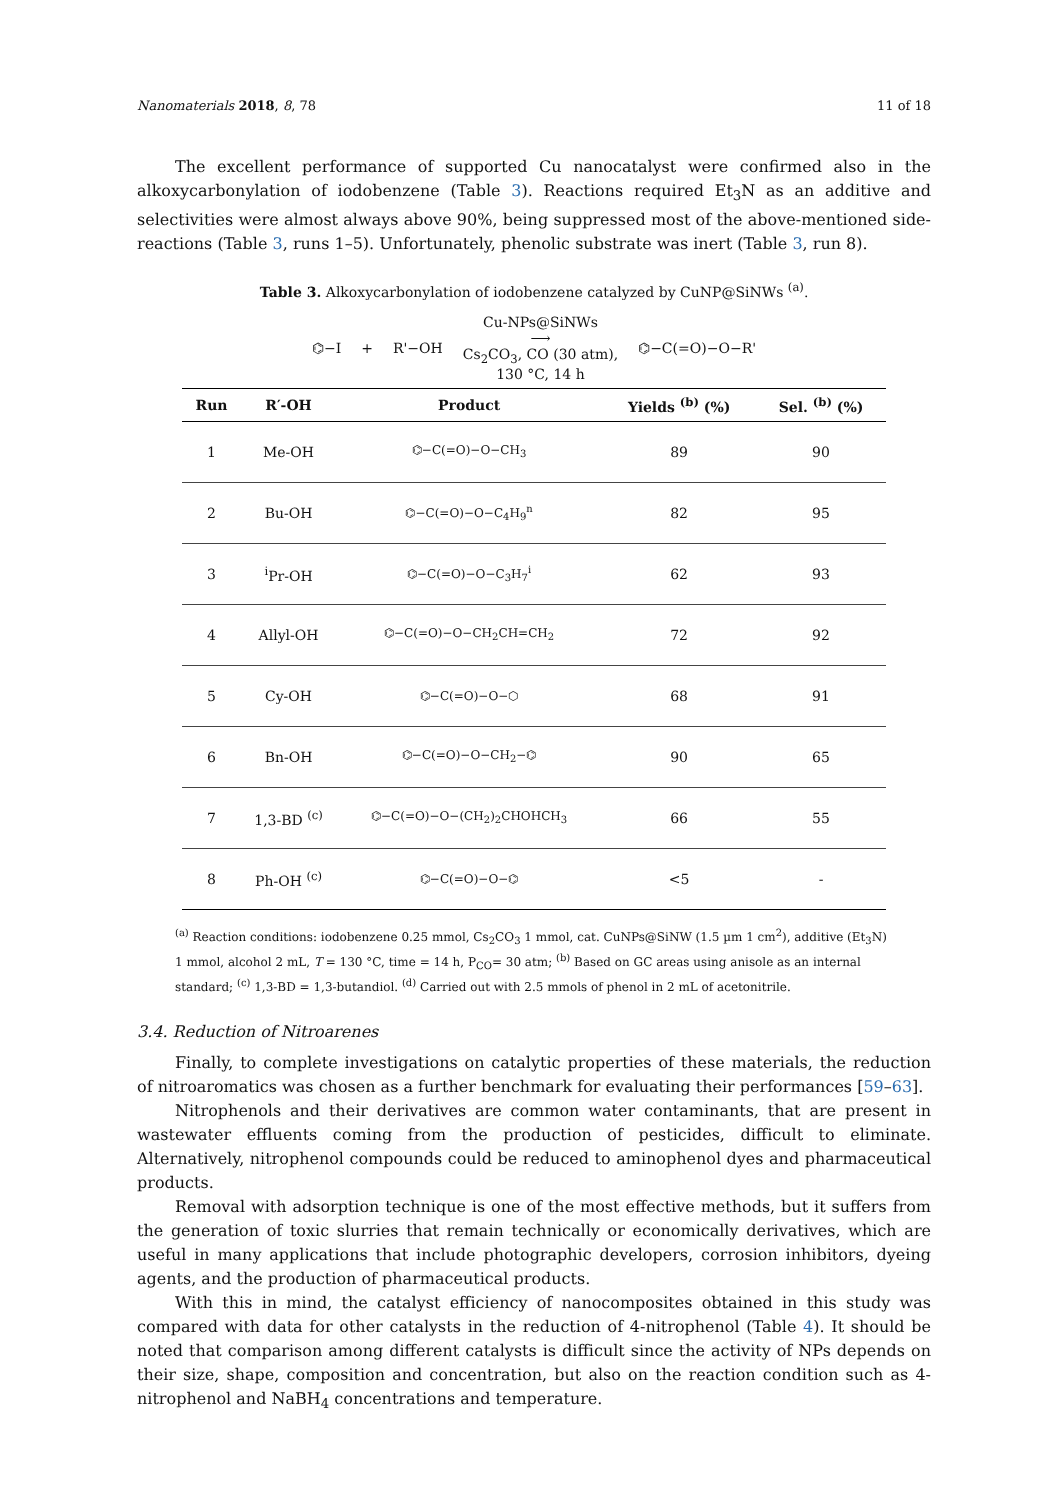Nanomaterials 2018, 8, 78 11 of 18
The excellent performance of supported Cu nanocatalyst were confirmed also in the alkoxycarbonylation of iodobenzene (Table 3). Reactions required Et<sub>3</sub>N as an additive and selectivities were almost always above 90%, being suppressed most of the above-mentioned side-reactions (Table 3, runs 1–5). Unfortunately, phenolic substrate was inert (Table 3, run 8).
Table 3. Alkoxycarbonylation of iodobenzene catalyzed by CuNP@SiNWs <sup>(a)</sup>.
⌬−I + R'−OH Cu-NPs@SiNWs
⟶
Cs<sub>2</sub>CO<sub>3</sub>, CO (30 atm),
130 °C, 14 h ⌬−C(=O)−O−R'
| Run | R′-OH | Product | Yields <sup>(b)</sup> (%) | Sel. <sup>(b)</sup> (%) |
| --- | --- | --- | --- | --- |
| 1 | Me-OH | ⌬−C(=O)−O−CH<sub>3</sub> | 89 | 90 |
| 2 | Bu-OH | ⌬−C(=O)−O−C<sub>4</sub>H<sub>9</sub><sup>n</sup> | 82 | 95 |
| 3 | <sup>i</sup> Pr-OH | ⌬−C(=O)−O−C<sub>3</sub>H<sub>7</sub><sup>i</sup> | 62 | 93 |
| 4 | Allyl-OH | ⌬−C(=O)−O−CH<sub>2</sub>CH=CH<sub>2</sub> | 72 | 92 |
| 5 | Cy-OH | ⌬−C(=O)−O−⬡ | 68 | 91 |
| 6 | Bn-OH | ⌬−C(=O)−O−CH<sub>2</sub>−⌬ | 90 | 65 |
| 7 | 1,3-BD <sup>(c)</sup> | ⌬−C(=O)−O−(CH<sub>2</sub>)<sub>2</sub>CHOHCH<sub>3</sub> | 66 | 55 |
| 8 | Ph-OH <sup>(c)</sup> | ⌬−C(=O)−O−⌬ | <5 | - |
<sup>(a)</sup> Reaction conditions: iodobenzene 0.25 mmol, Cs<sub>2</sub>CO<sub>3</sub> 1 mmol, cat. CuNPs@SiNW (1.5 µm 1 cm<sup>2</sup>), additive (Et<sub>3</sub>N) 1 mmol, alcohol 2 mL, T = 130 °C, time = 14 h, P<sub>CO</sub>= 30 atm; <sup>(b)</sup> Based on GC areas using anisole as an internal standard; <sup>(c)</sup> 1,3-BD = 1,3-butandiol. <sup>(d)</sup> Carried out with 2.5 mmols of phenol in 2 mL of acetonitrile.
3.4. Reduction of Nitroarenes
Finally, to complete investigations on catalytic properties of these materials, the reduction of nitroaromatics was chosen as a further benchmark for evaluating their performances [59–63].
Nitrophenols and their derivatives are common water contaminants, that are present in wastewater effluents coming from the production of pesticides, difficult to eliminate. Alternatively, nitrophenol compounds could be reduced to aminophenol dyes and pharmaceutical products.
Removal with adsorption technique is one of the most effective methods, but it suffers from the generation of toxic slurries that remain technically or economically derivatives, which are useful in many applications that include photographic developers, corrosion inhibitors, dyeing agents, and the production of pharmaceutical products.
With this in mind, the catalyst efficiency of nanocomposites obtained in this study was compared with data for other catalysts in the reduction of 4-nitrophenol (Table 4). It should be noted that comparison among different catalysts is difficult since the activity of NPs depends on their size, shape, composition and concentration, but also on the reaction condition such as 4-nitrophenol and NaBH<sub>4</sub> concentrations and temperature.